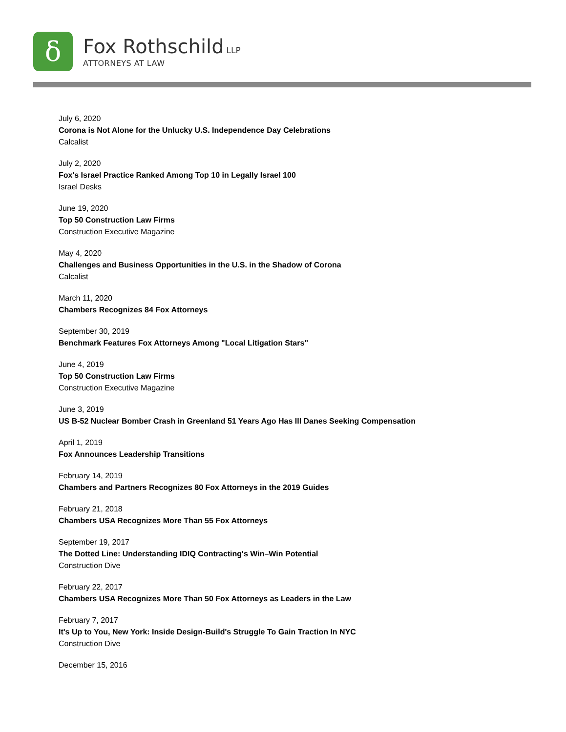δ
Fox Rothschild LLP
ATTORNEYS AT LAW
July 6, 2020
Corona is Not Alone for the Unlucky U.S. Independence Day Celebrations
Calcalist
July 2, 2020
Fox's Israel Practice Ranked Among Top 10 in Legally Israel 100
Israel Desks
June 19, 2020
Top 50 Construction Law Firms
Construction Executive Magazine
May 4, 2020
Challenges and Business Opportunities in the U.S. in the Shadow of Corona
Calcalist
March 11, 2020
Chambers Recognizes 84 Fox Attorneys
September 30, 2019
Benchmark Features Fox Attorneys Among "Local Litigation Stars"
June 4, 2019
Top 50 Construction Law Firms
Construction Executive Magazine
June 3, 2019
US B-52 Nuclear Bomber Crash in Greenland 51 Years Ago Has Ill Danes Seeking Compensation
April 1, 2019
Fox Announces Leadership Transitions
February 14, 2019
Chambers and Partners Recognizes 80 Fox Attorneys in the 2019 Guides
February 21, 2018
Chambers USA Recognizes More Than 55 Fox Attorneys
September 19, 2017
The Dotted Line: Understanding IDIQ Contracting's Win–Win Potential
Construction Dive
February 22, 2017
Chambers USA Recognizes More Than 50 Fox Attorneys as Leaders in the Law
February 7, 2017
It's Up to You, New York: Inside Design-Build's Struggle To Gain Traction In NYC
Construction Dive
December 15, 2016